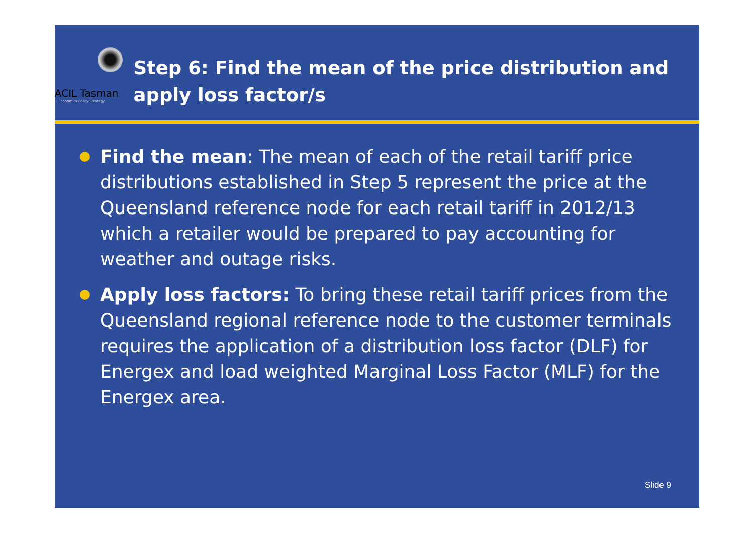ACIL Tasman
Economics Policy Strategy
Step 6: Find the mean of the price distribution and apply loss factor/s
Find the mean: The mean of each of the retail tariff price distributions established in Step 5 represent the price at the Queensland reference node for each retail tariff in 2012/13 which a retailer would be prepared to pay accounting for weather and outage risks.
Apply loss factors: To bring these retail tariff prices from the Queensland regional reference node to the customer terminals requires the application of a distribution loss factor (DLF) for Energex and load weighted Marginal Loss Factor (MLF) for the Energex area.
Slide 9